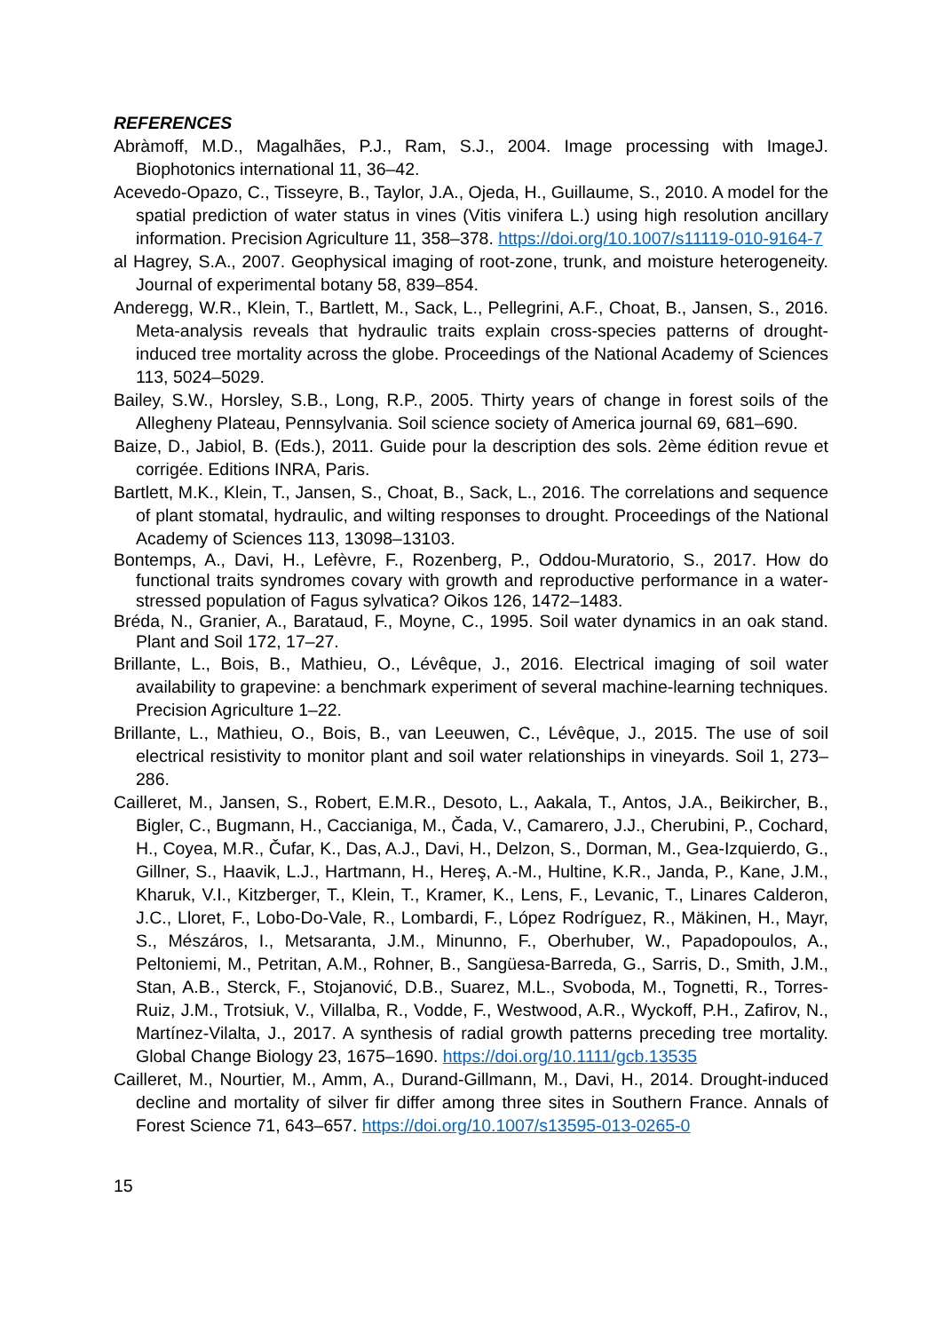REFERENCES
Abràmoff, M.D., Magalhães, P.J., Ram, S.J., 2004. Image processing with ImageJ. Biophotonics international 11, 36–42.
Acevedo-Opazo, C., Tisseyre, B., Taylor, J.A., Ojeda, H., Guillaume, S., 2010. A model for the spatial prediction of water status in vines (Vitis vinifera L.) using high resolution ancillary information. Precision Agriculture 11, 358–378. https://doi.org/10.1007/s11119-010-9164-7
al Hagrey, S.A., 2007. Geophysical imaging of root-zone, trunk, and moisture heterogeneity. Journal of experimental botany 58, 839–854.
Anderegg, W.R., Klein, T., Bartlett, M., Sack, L., Pellegrini, A.F., Choat, B., Jansen, S., 2016. Meta-analysis reveals that hydraulic traits explain cross-species patterns of drought-induced tree mortality across the globe. Proceedings of the National Academy of Sciences 113, 5024–5029.
Bailey, S.W., Horsley, S.B., Long, R.P., 2005. Thirty years of change in forest soils of the Allegheny Plateau, Pennsylvania. Soil science society of America journal 69, 681–690.
Baize, D., Jabiol, B. (Eds.), 2011. Guide pour la description des sols. 2ème édition revue et corrigée. Editions INRA, Paris.
Bartlett, M.K., Klein, T., Jansen, S., Choat, B., Sack, L., 2016. The correlations and sequence of plant stomatal, hydraulic, and wilting responses to drought. Proceedings of the National Academy of Sciences 113, 13098–13103.
Bontemps, A., Davi, H., Lefèvre, F., Rozenberg, P., Oddou-Muratorio, S., 2017. How do functional traits syndromes covary with growth and reproductive performance in a water-stressed population of Fagus sylvatica? Oikos 126, 1472–1483.
Bréda, N., Granier, A., Barataud, F., Moyne, C., 1995. Soil water dynamics in an oak stand. Plant and Soil 172, 17–27.
Brillante, L., Bois, B., Mathieu, O., Lévêque, J., 2016. Electrical imaging of soil water availability to grapevine: a benchmark experiment of several machine-learning techniques. Precision Agriculture 1–22.
Brillante, L., Mathieu, O., Bois, B., van Leeuwen, C., Lévêque, J., 2015. The use of soil electrical resistivity to monitor plant and soil water relationships in vineyards. Soil 1, 273–286.
Cailleret, M., Jansen, S., Robert, E.M.R., Desoto, L., Aakala, T., Antos, J.A., Beikircher, B., Bigler, C., Bugmann, H., Caccianiga, M., Čada, V., Camarero, J.J., Cherubini, P., Cochard, H., Coyea, M.R., Čufar, K., Das, A.J., Davi, H., Delzon, S., Dorman, M., Gea-Izquierdo, G., Gillner, S., Haavik, L.J., Hartmann, H., Hereş, A.-M., Hultine, K.R., Janda, P., Kane, J.M., Kharuk, V.I., Kitzberger, T., Klein, T., Kramer, K., Lens, F., Levanic, T., Linares Calderon, J.C., Lloret, F., Lobo-Do-Vale, R., Lombardi, F., López Rodríguez, R., Mäkinen, H., Mayr, S., Mészáros, I., Metsaranta, J.M., Minunno, F., Oberhuber, W., Papadopoulos, A., Peltoniemi, M., Petritan, A.M., Rohner, B., Sangüesa-Barreda, G., Sarris, D., Smith, J.M., Stan, A.B., Sterck, F., Stojanović, D.B., Suarez, M.L., Svoboda, M., Tognetti, R., Torres-Ruiz, J.M., Trotsiuk, V., Villalba, R., Vodde, F., Westwood, A.R., Wyckoff, P.H., Zafirov, N., Martínez-Vilalta, J., 2017. A synthesis of radial growth patterns preceding tree mortality. Global Change Biology 23, 1675–1690. https://doi.org/10.1111/gcb.13535
Cailleret, M., Nourtier, M., Amm, A., Durand-Gillmann, M., Davi, H., 2014. Drought-induced decline and mortality of silver fir differ among three sites in Southern France. Annals of Forest Science 71, 643–657. https://doi.org/10.1007/s13595-013-0265-0
15